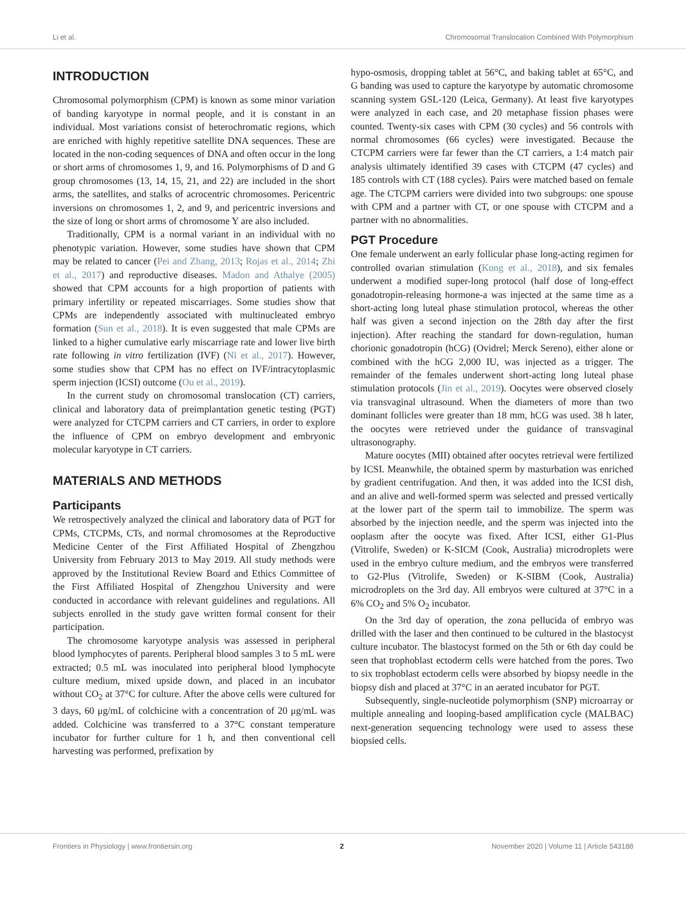Li et al. Chromosomal Translocation Combined With Polymorphism
INTRODUCTION
Chromosomal polymorphism (CPM) is known as some minor variation of banding karyotype in normal people, and it is constant in an individual. Most variations consist of heterochromatic regions, which are enriched with highly repetitive satellite DNA sequences. These are located in the non-coding sequences of DNA and often occur in the long or short arms of chromosomes 1, 9, and 16. Polymorphisms of D and G group chromosomes (13, 14, 15, 21, and 22) are included in the short arms, the satellites, and stalks of acrocentric chromosomes. Pericentric inversions on chromosomes 1, 2, and 9, and pericentric inversions and the size of long or short arms of chromosome Y are also included.
Traditionally, CPM is a normal variant in an individual with no phenotypic variation. However, some studies have shown that CPM may be related to cancer (Pei and Zhang, 2013; Rojas et al., 2014; Zhi et al., 2017) and reproductive diseases. Madon and Athalye (2005) showed that CPM accounts for a high proportion of patients with primary infertility or repeated miscarriages. Some studies show that CPMs are independently associated with multinucleated embryo formation (Sun et al., 2018). It is even suggested that male CPMs are linked to a higher cumulative early miscarriage rate and lower live birth rate following in vitro fertilization (IVF) (Ni et al., 2017). However, some studies show that CPM has no effect on IVF/intracytoplasmic sperm injection (ICSI) outcome (Ou et al., 2019).
In the current study on chromosomal translocation (CT) carriers, clinical and laboratory data of preimplantation genetic testing (PGT) were analyzed for CTCPM carriers and CT carriers, in order to explore the influence of CPM on embryo development and embryonic molecular karyotype in CT carriers.
MATERIALS AND METHODS
Participants
We retrospectively analyzed the clinical and laboratory data of PGT for CPMs, CTCPMs, CTs, and normal chromosomes at the Reproductive Medicine Center of the First Affiliated Hospital of Zhengzhou University from February 2013 to May 2019. All study methods were approved by the Institutional Review Board and Ethics Committee of the First Affiliated Hospital of Zhengzhou University and were conducted in accordance with relevant guidelines and regulations. All subjects enrolled in the study gave written formal consent for their participation.
The chromosome karyotype analysis was assessed in peripheral blood lymphocytes of parents. Peripheral blood samples 3 to 5 mL were extracted; 0.5 mL was inoculated into peripheral blood lymphocyte culture medium, mixed upside down, and placed in an incubator without CO<sub>2</sub> at 37°C for culture. After the above cells were cultured for 3 days, 60 μg/mL of colchicine with a concentration of 20 μg/mL was added. Colchicine was transferred to a 37°C constant temperature incubator for further culture for 1 h, and then conventional cell harvesting was performed, prefixation by
hypo-osmosis, dropping tablet at 56°C, and baking tablet at 65°C, and G banding was used to capture the karyotype by automatic chromosome scanning system GSL-120 (Leica, Germany). At least five karyotypes were analyzed in each case, and 20 metaphase fission phases were counted. Twenty-six cases with CPM (30 cycles) and 56 controls with normal chromosomes (66 cycles) were investigated. Because the CTCPM carriers were far fewer than the CT carriers, a 1:4 match pair analysis ultimately identified 39 cases with CTCPM (47 cycles) and 185 controls with CT (188 cycles). Pairs were matched based on female age. The CTCPM carriers were divided into two subgroups: one spouse with CPM and a partner with CT, or one spouse with CTCPM and a partner with no abnormalities.
PGT Procedure
One female underwent an early follicular phase long-acting regimen for controlled ovarian stimulation (Kong et al., 2018), and six females underwent a modified super-long protocol (half dose of long-effect gonadotropin-releasing hormone-a was injected at the same time as a short-acting long luteal phase stimulation protocol, whereas the other half was given a second injection on the 28th day after the first injection). After reaching the standard for down-regulation, human chorionic gonadotropin (hCG) (Ovidrel; Merck Sereno), either alone or combined with the hCG 2,000 IU, was injected as a trigger. The remainder of the females underwent short-acting long luteal phase stimulation protocols (Jin et al., 2019). Oocytes were observed closely via transvaginal ultrasound. When the diameters of more than two dominant follicles were greater than 18 mm, hCG was used. 38 h later, the oocytes were retrieved under the guidance of transvaginal ultrasonography.
Mature oocytes (MII) obtained after oocytes retrieval were fertilized by ICSI. Meanwhile, the obtained sperm by masturbation was enriched by gradient centrifugation. And then, it was added into the ICSI dish, and an alive and well-formed sperm was selected and pressed vertically at the lower part of the sperm tail to immobilize. The sperm was absorbed by the injection needle, and the sperm was injected into the ooplasm after the oocyte was fixed. After ICSI, either G1-Plus (Vitrolife, Sweden) or K-SICM (Cook, Australia) microdroplets were used in the embryo culture medium, and the embryos were transferred to G2-Plus (Vitrolife, Sweden) or K-SIBM (Cook, Australia) microdroplets on the 3rd day. All embryos were cultured at 37°C in a 6% CO<sub>2</sub> and 5% O<sub>2</sub> incubator.
On the 3rd day of operation, the zona pellucida of embryo was drilled with the laser and then continued to be cultured in the blastocyst culture incubator. The blastocyst formed on the 5th or 6th day could be seen that trophoblast ectoderm cells were hatched from the pores. Two to six trophoblast ectoderm cells were absorbed by biopsy needle in the biopsy dish and placed at 37°C in an aerated incubator for PGT.
Subsequently, single-nucleotide polymorphism (SNP) microarray or multiple annealing and looping-based amplification cycle (MALBAC) next-generation sequencing technology were used to assess these biopsied cells.
Frontiers in Physiology | www.frontiersin.org 2 November 2020 | Volume 11 | Article 543188